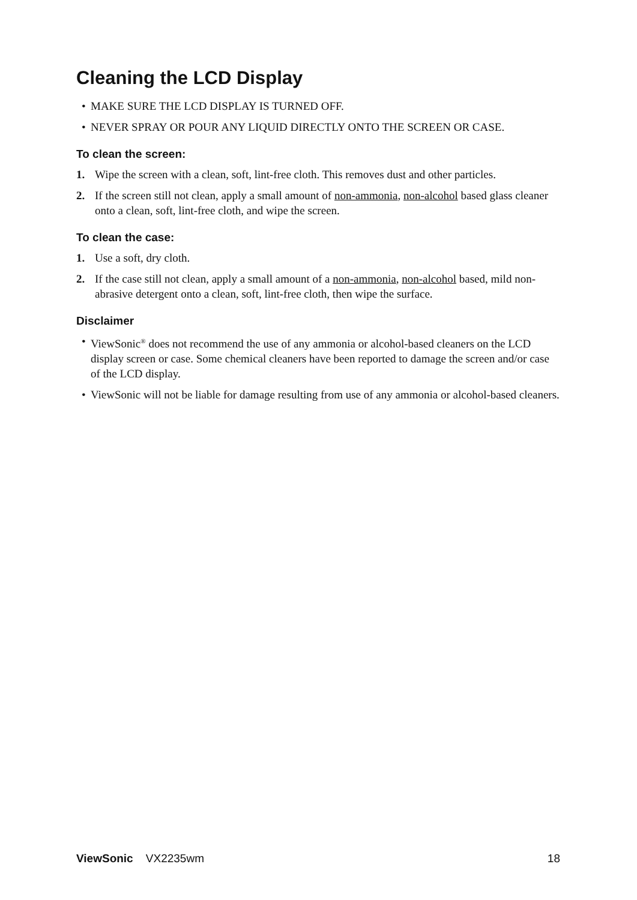Cleaning the LCD Display
• MAKE SURE THE LCD DISPLAY IS TURNED OFF.
• NEVER SPRAY OR POUR ANY LIQUID DIRECTLY ONTO THE SCREEN OR CASE.
To clean the screen:
1. Wipe the screen with a clean, soft, lint-free cloth. This removes dust and other particles.
2. If the screen still not clean, apply a small amount of non-ammonia, non-alcohol based glass cleaner onto a clean, soft, lint-free cloth, and wipe the screen.
To clean the case:
1. Use a soft, dry cloth.
2. If the case still not clean, apply a small amount of a non-ammonia, non-alcohol based, mild non-abrasive detergent onto a clean, soft, lint-free cloth, then wipe the surface.
Disclaimer
• ViewSonic<sup>®</sup> does not recommend the use of any ammonia or alcohol-based cleaners on the LCD display screen or case. Some chemical cleaners have been reported to damage the screen and/or case of the LCD display.
• ViewSonic will not be liable for damage resulting from use of any ammonia or alcohol-based cleaners.
ViewSonic VX2235wm 18